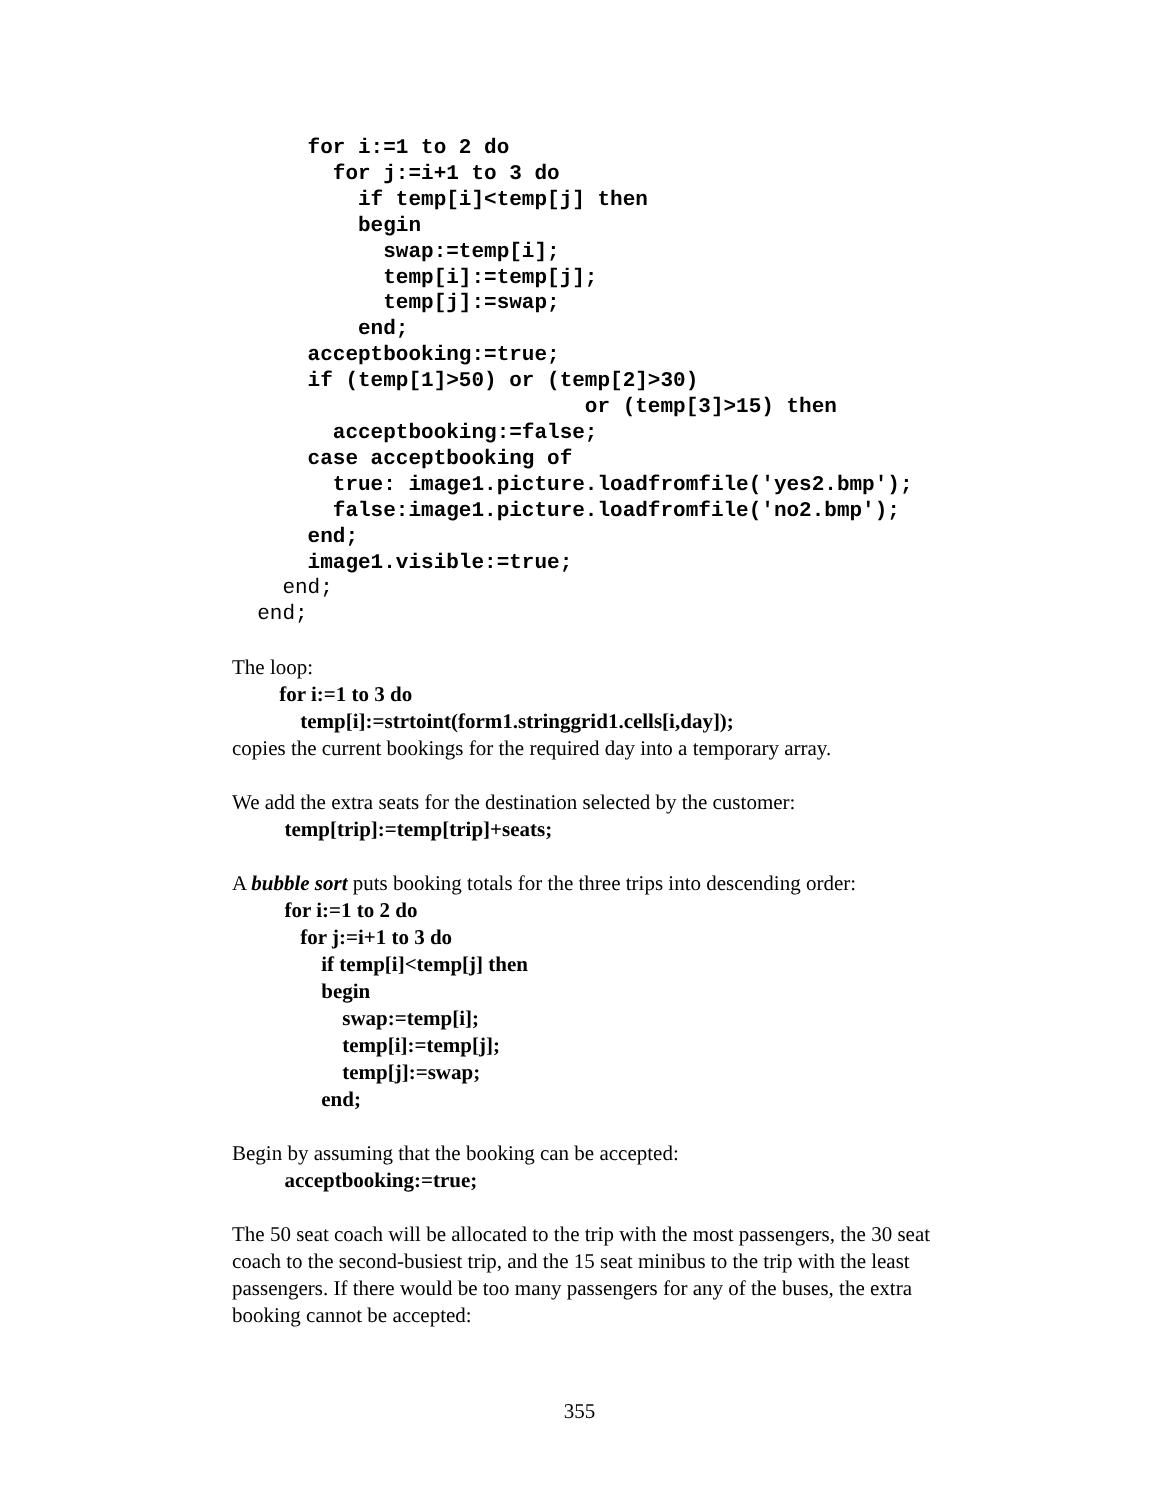for i:=1 to 2 do
        for j:=i+1 to 3 do
          if temp[i]<temp[j] then
          begin
            swap:=temp[i];
            temp[i]:=temp[j];
            temp[j]:=swap;
          end;
      acceptbooking:=true;
      if (temp[1]>50) or (temp[2]>30)
                            or (temp[3]>15) then
        acceptbooking:=false;
      case acceptbooking of
        true: image1.picture.loadfromfile('yes2.bmp');
        false:image1.picture.loadfromfile('no2.bmp');
      end;
      image1.visible:=true;
    end;
  end;
The loop:
for i:=1 to 3 do temp[i]:=strtoint(form1.stringgrid1.cells[i,day]);
copies the current bookings for the required day into a temporary array.
We add the extra seats for the destination selected by the customer:
temp[trip]:=temp[trip]+seats;
A bubble sort puts booking totals for the three trips into descending order:
for i:=1 to 2 do for j:=i+1 to 3 do if temp[i]<temp[j] then begin swap:=temp[i]; temp[i]:=temp[j]; temp[j]:=swap; end;
Begin by assuming that the booking can be accepted:
acceptbooking:=true;
The 50 seat coach will be allocated to the trip with the most passengers, the 30 seat coach to the second-busiest trip, and the 15 seat minibus to the trip with the least passengers. If there would be too many passengers for any of the buses, the extra booking cannot be accepted:
355